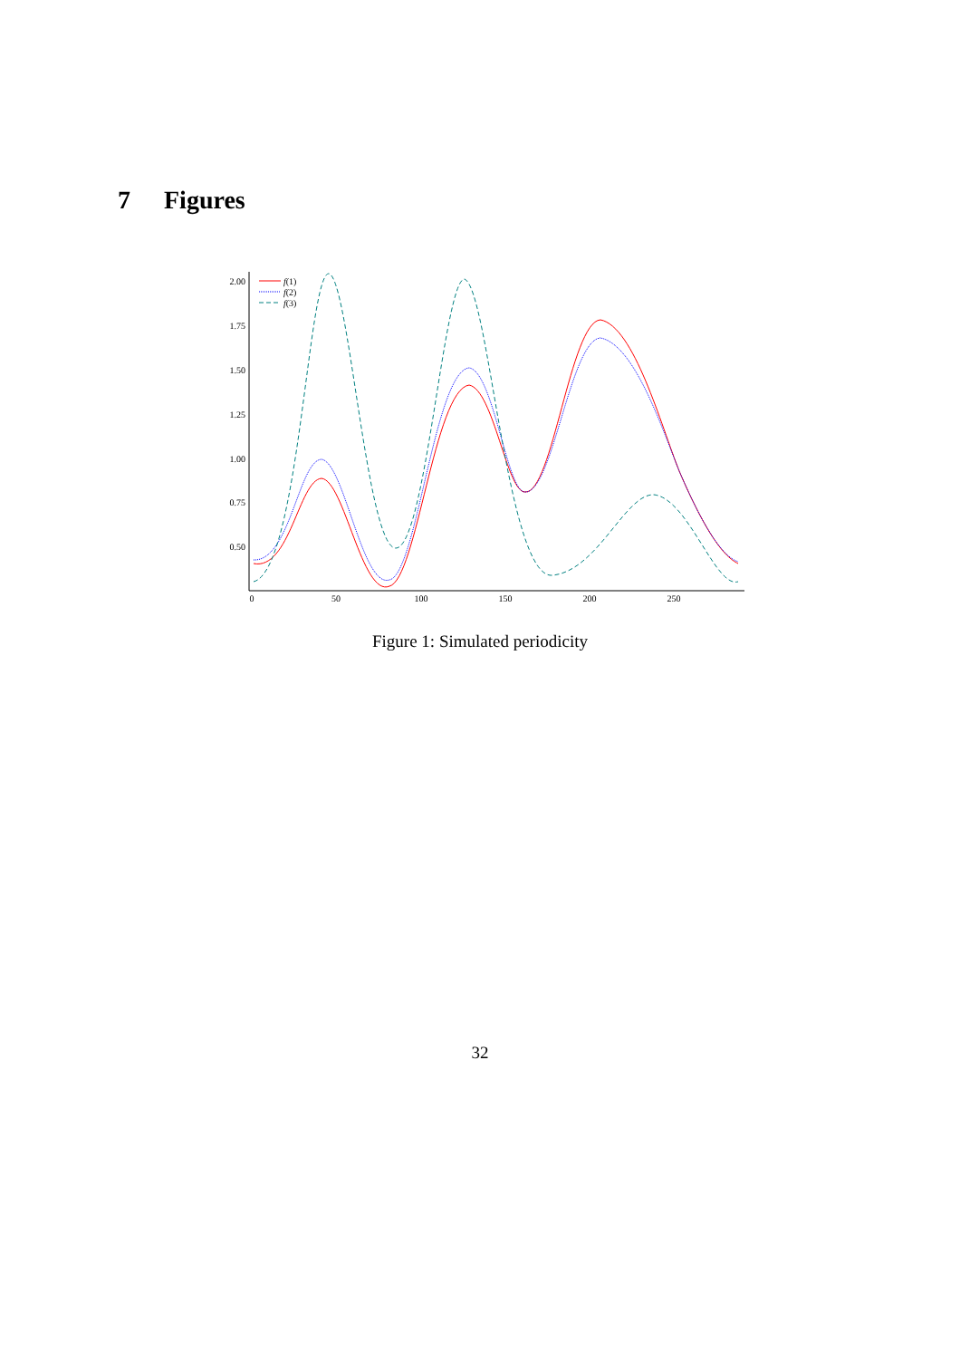7 Figures
2.00
1.75
1.50
1.25
1.00
0.75
0.50
0
50
100
150
200
250
f(1)
f(2)
f(3)
Figure 1: Simulated periodicity
32